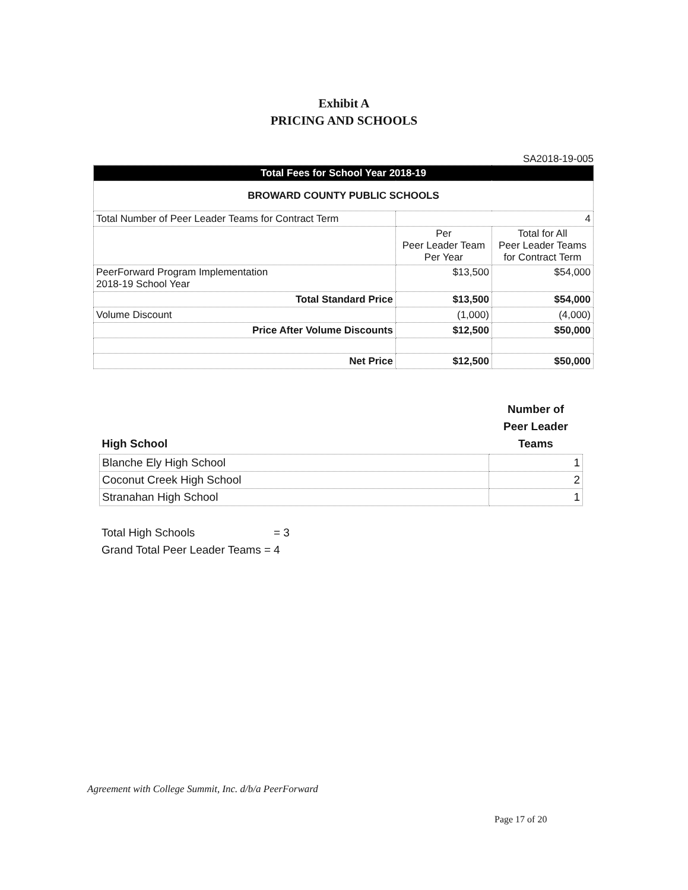Exhibit A
PRICING AND SCHOOLS
SA2018-19-005
| Total Fees for School Year 2018-19 | | |
| BROWARD COUNTY PUBLIC SCHOOLS | | |
| Total Number of Peer Leader Teams for Contract Term | 4 | |
| | Per Peer Leader Team Per Year | Total for All Peer Leader Teams for Contract Term |
| PeerForward Program Implementation 2018-19 School Year | $13,500 | $54,000 |
| Total Standard Price | $13,500 | $54,000 |
| Volume Discount | (1,000) | (4,000) |
| Price After Volume Discounts | $12,500 | $50,000 |
| Net Price | $12,500 | $50,000 |
| High School | Number of Peer Leader Teams |
| --- | --- |
| Blanche Ely High School | 1 |
| Coconut Creek High School | 2 |
| Stranahan High School | 1 |
Total High Schools = 3
Grand Total Peer Leader Teams = 4
Agreement with College Summit, Inc. d/b/a PeerForward
Page 17 of 20